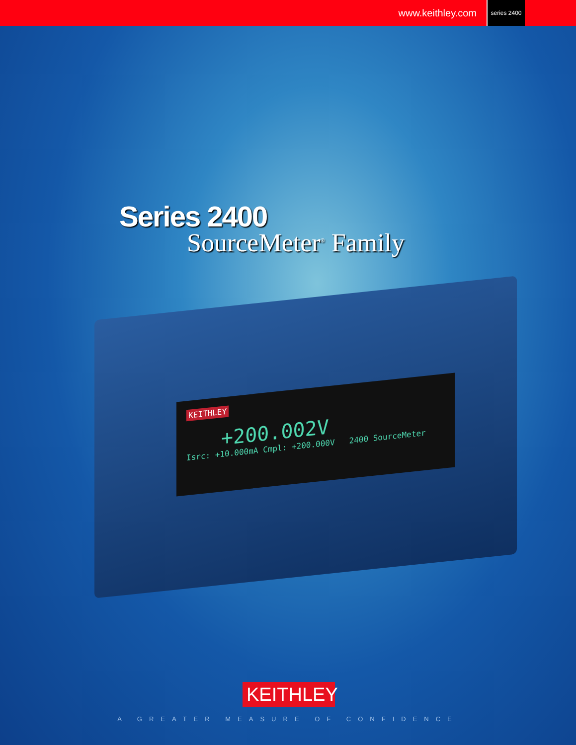www.keithley.com series 2400
KEITHLEY
+200.002V
Isrc: +10.000mA Cmpl: +200.000V 2400 SourceMeter
Series 2400
SourceMeter<sup>®</sup> Family
KEITHLEY
A GREATER MEASURE OF CONFIDENCE